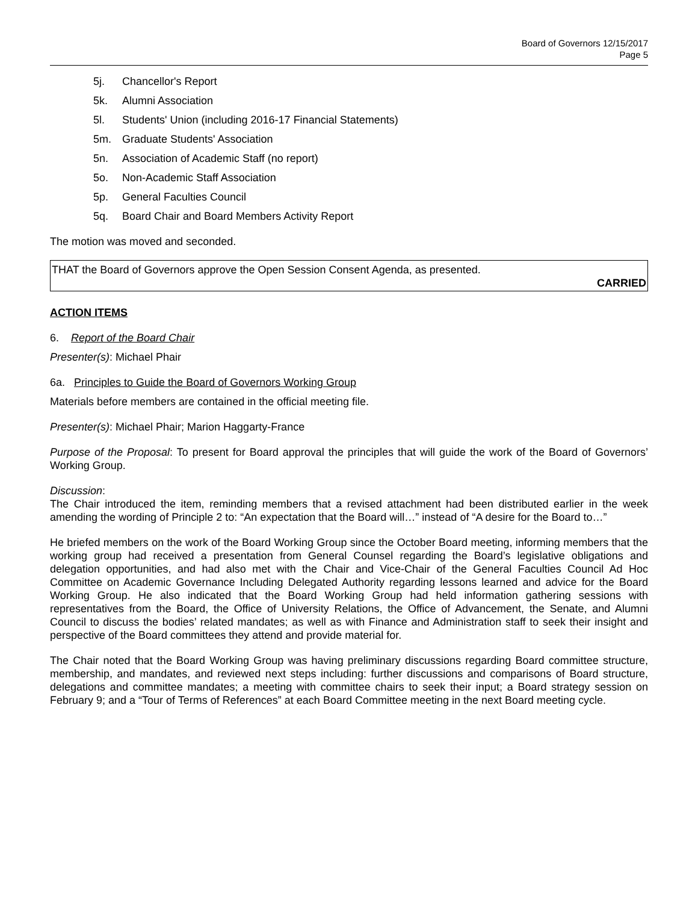Board of Governors 12/15/2017
Page 5
5j. Chancellor's Report
5k. Alumni Association
5l. Students' Union (including 2016-17 Financial Statements)
5m. Graduate Students' Association
5n. Association of Academic Staff (no report)
5o. Non-Academic Staff Association
5p. General Faculties Council
5q. Board Chair and Board Members Activity Report
The motion was moved and seconded.
THAT the Board of Governors approve the Open Session Consent Agenda, as presented.
CARRIED
ACTION ITEMS
6. Report of the Board Chair
Presenter(s): Michael Phair
6a. Principles to Guide the Board of Governors Working Group
Materials before members are contained in the official meeting file.
Presenter(s): Michael Phair; Marion Haggarty-France
Purpose of the Proposal: To present for Board approval the principles that will guide the work of the Board of Governors’ Working Group.
Discussion:
The Chair introduced the item, reminding members that a revised attachment had been distributed earlier in the week amending the wording of Principle 2 to: “An expectation that the Board will…” instead of “A desire for the Board to…”
He briefed members on the work of the Board Working Group since the October Board meeting, informing members that the working group had received a presentation from General Counsel regarding the Board’s legislative obligations and delegation opportunities, and had also met with the Chair and Vice-Chair of the General Faculties Council Ad Hoc Committee on Academic Governance Including Delegated Authority regarding lessons learned and advice for the Board Working Group. He also indicated that the Board Working Group had held information gathering sessions with representatives from the Board, the Office of University Relations, the Office of Advancement, the Senate, and Alumni Council to discuss the bodies’ related mandates; as well as with Finance and Administration staff to seek their insight and perspective of the Board committees they attend and provide material for.
The Chair noted that the Board Working Group was having preliminary discussions regarding Board committee structure, membership, and mandates, and reviewed next steps including: further discussions and comparisons of Board structure, delegations and committee mandates; a meeting with committee chairs to seek their input; a Board strategy session on February 9; and a “Tour of Terms of References” at each Board Committee meeting in the next Board meeting cycle.